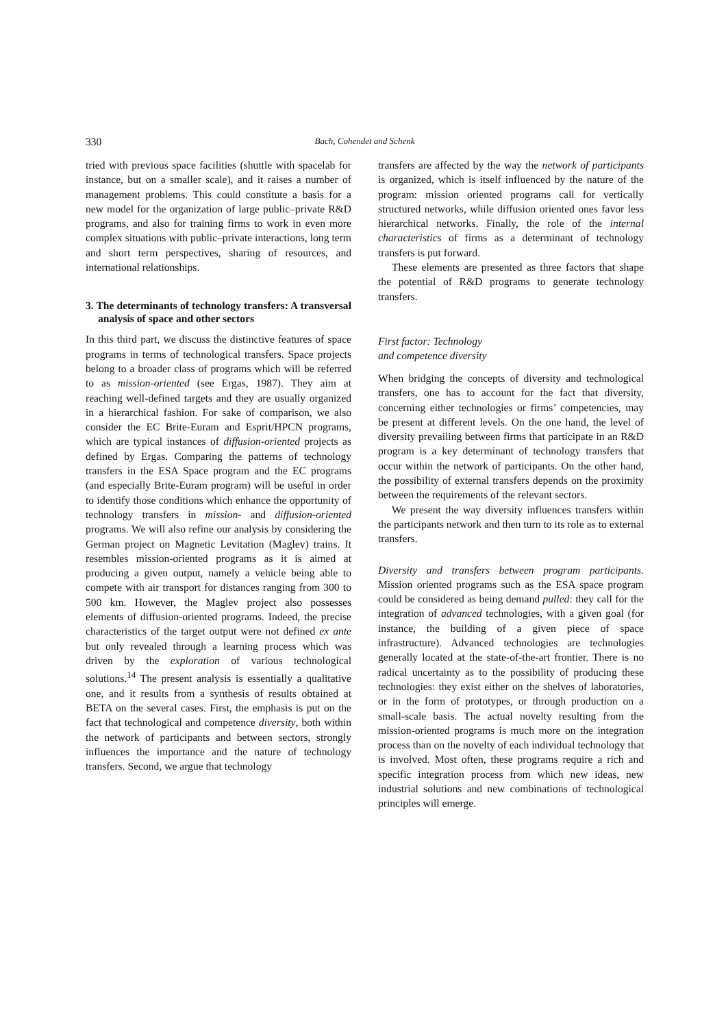330 Bach, Cohendet and Schenk
tried with previous space facilities (shuttle with spacelab for instance, but on a smaller scale), and it raises a number of management problems. This could constitute a basis for a new model for the organization of large public–private R&D programs, and also for training firms to work in even more complex situations with public–private interactions, long term and short term perspectives, sharing of resources, and international relationships.
3. The determinants of technology transfers: A transversal analysis of space and other sectors
In this third part, we discuss the distinctive features of space programs in terms of technological transfers. Space projects belong to a broader class of programs which will be referred to as mission-oriented (see Ergas, 1987). They aim at reaching well-defined targets and they are usually organized in a hierarchical fashion. For sake of comparison, we also consider the EC Brite-Euram and Esprit/HPCN programs, which are typical instances of diffusion-oriented projects as defined by Ergas. Comparing the patterns of technology transfers in the ESA Space program and the EC programs (and especially Brite-Euram program) will be useful in order to identify those conditions which enhance the opportunity of technology transfers in mission- and diffusion-oriented programs. We will also refine our analysis by considering the German project on Magnetic Levitation (Maglev) trains. It resembles mission-oriented programs as it is aimed at producing a given output, namely a vehicle being able to compete with air transport for distances ranging from 300 to 500 km. However, the Maglev project also possesses elements of diffusion-oriented programs. Indeed, the precise characteristics of the target output were not defined ex ante but only revealed through a learning process which was driven by the exploration of various technological solutions.<sup>14</sup> The present analysis is essentially a qualitative one, and it results from a synthesis of results obtained at BETA on the several cases. First, the emphasis is put on the fact that technological and competence diversity, both within the network of participants and between sectors, strongly influences the importance and the nature of technology transfers. Second, we argue that technology
transfers are affected by the way the network of participants is organized, which is itself influenced by the nature of the program: mission oriented programs call for vertically structured networks, while diffusion oriented ones favor less hierarchical networks. Finally, the role of the internal characteristics of firms as a determinant of technology transfers is put forward.
These elements are presented as three factors that shape the potential of R&D programs to generate technology transfers.
First factor: Technology
and competence diversity
When bridging the concepts of diversity and technological transfers, one has to account for the fact that diversity, concerning either technologies or firms’ competencies, may be present at different levels. On the one hand, the level of diversity prevailing between firms that participate in an R&D program is a key determinant of technology transfers that occur within the network of participants. On the other hand, the possibility of external transfers depends on the proximity between the requirements of the relevant sectors.
We present the way diversity influences transfers within the participants network and then turn to its role as to external transfers.
Diversity and transfers between program participants. Mission oriented programs such as the ESA space program could be considered as being demand pulled: they call for the integration of advanced technologies, with a given goal (for instance, the building of a given piece of space infrastructure). Advanced technologies are technologies generally located at the state-of-the-art frontier. There is no radical uncertainty as to the possibility of producing these technologies: they exist either on the shelves of laboratories, or in the form of prototypes, or through production on a small-scale basis. The actual novelty resulting from the mission-oriented programs is much more on the integration process than on the novelty of each individual technology that is involved. Most often, these programs require a rich and specific integration process from which new ideas, new industrial solutions and new combinations of technological principles will emerge.